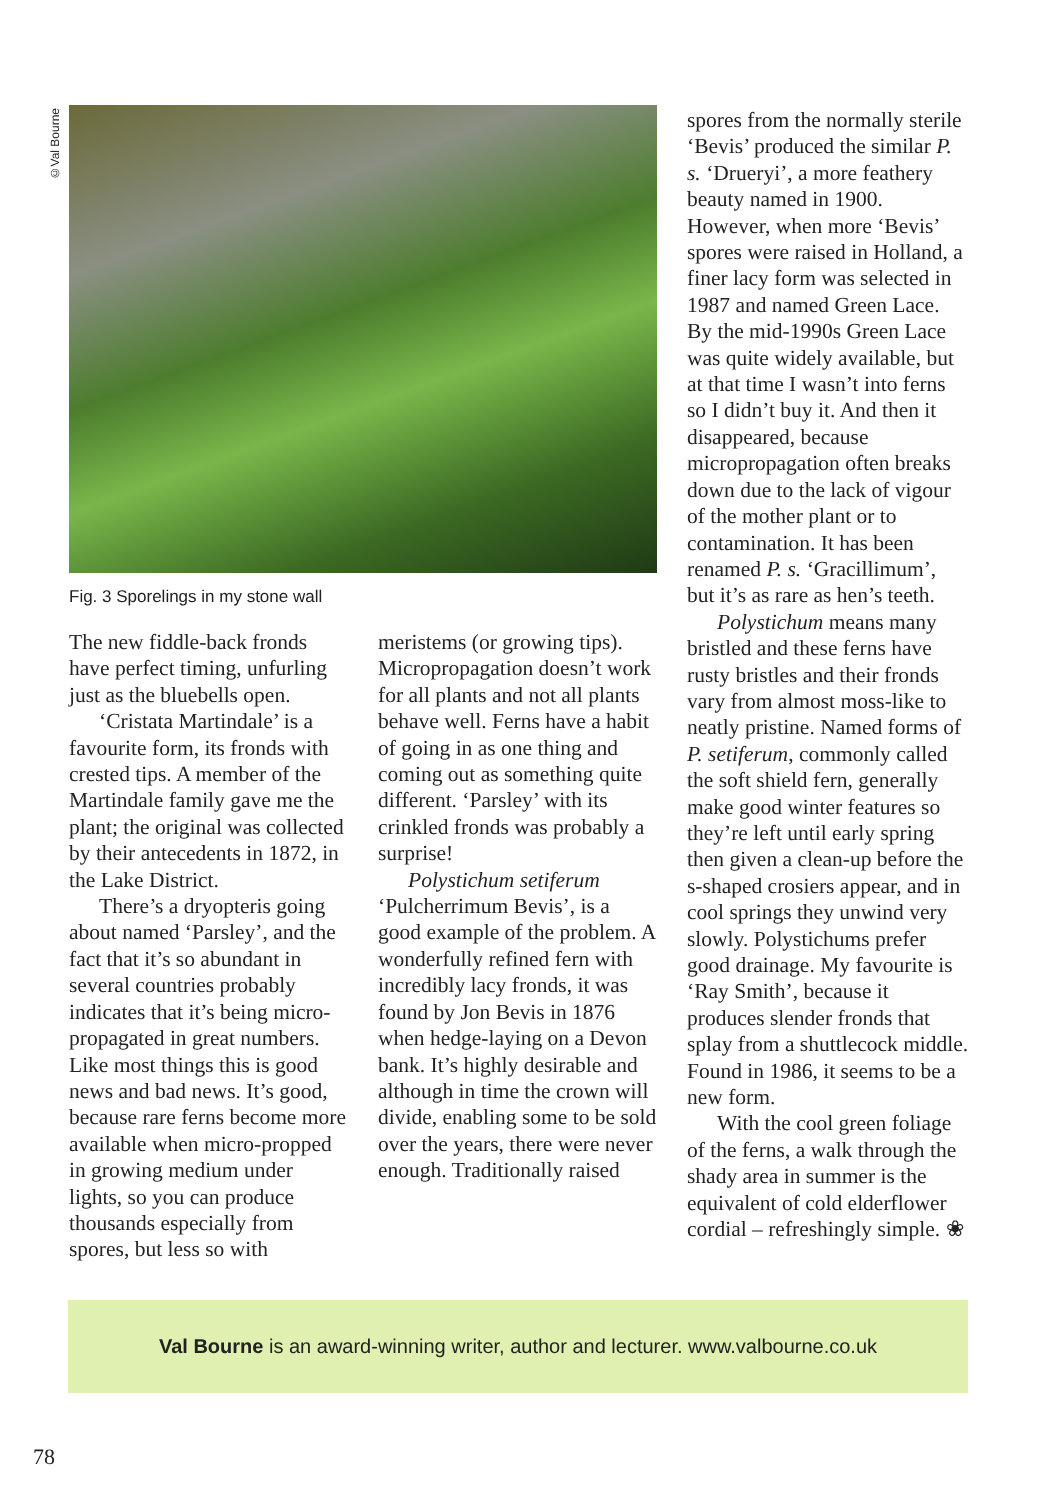©Val Bourne
Fig. 3 Sporelings in my stone wall
The new fiddle-back fronds have perfect timing, unfurling just as the bluebells open.
‘Cristata Martindale’ is a favourite form, its fronds with crested tips. A member of the Martindale family gave me the plant; the original was collected by their antecedents in 1872, in the Lake District.
There’s a dryopteris going about named ‘Parsley’, and the fact that it’s so abundant in several countries probably indicates that it’s being micro-propagated in great numbers. Like most things this is good news and bad news. It’s good, because rare ferns become more available when micro-propped in growing medium under lights, so you can produce thousands especially from spores, but less so with
meristems (or growing tips). Micropropagation doesn’t work for all plants and not all plants behave well. Ferns have a habit of going in as one thing and coming out as something quite different. ‘Parsley’ with its crinkled fronds was probably a surprise!
Polystichum setiferum ‘Pulcherrimum Bevis’, is a good example of the problem. A wonderfully refined fern with incredibly lacy fronds, it was found by Jon Bevis in 1876 when hedge-laying on a Devon bank. It’s highly desirable and although in time the crown will divide, enabling some to be sold over the years, there were never enough. Traditionally raised
spores from the normally sterile ‘Bevis’ produced the similar P. s. ‘Drueryi’, a more feathery beauty named in 1900. However, when more ‘Bevis’ spores were raised in Holland, a finer lacy form was selected in 1987 and named Green Lace. By the mid-1990s Green Lace was quite widely available, but at that time I wasn’t into ferns so I didn’t buy it. And then it disappeared, because micropropagation often breaks down due to the lack of vigour of the mother plant or to contamination. It has been renamed P. s. ‘Gracillimum’, but it’s as rare as hen’s teeth.
Polystichum means many bristled and these ferns have rusty bristles and their fronds vary from almost moss-like to neatly pristine. Named forms of P. setiferum, commonly called the soft shield fern, generally make good winter features so they’re left until early spring then given a clean-up before the s-shaped crosiers appear, and in cool springs they unwind very slowly. Polystichums prefer good drainage. My favourite is ‘Ray Smith’, because it produces slender fronds that splay from a shuttlecock middle. Found in 1986, it seems to be a new form.
With the cool green foliage of the ferns, a walk through the shady area in summer is the equivalent of cold elderflower cordial – refreshingly simple. ❀
Val Bourne is an award-winning writer, author and lecturer. www.valbourne.co.uk
78